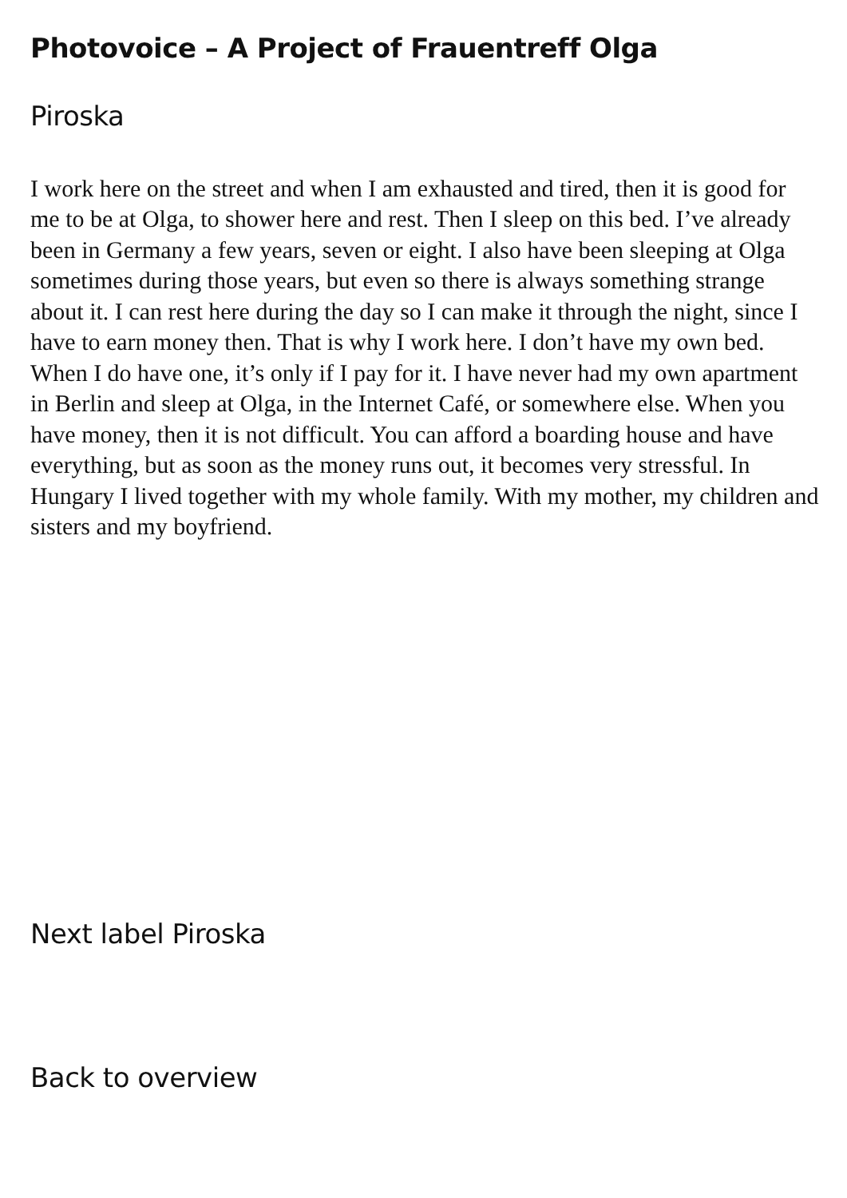Photovoice – A Project of Frauentreff Olga
Piroska
I work here on the street and when I am exhausted and tired, then it is good for me to be at Olga, to shower here and rest. Then I sleep on this bed. I’ve already been in Germany a few years, seven or eight. I also have been sleeping at Olga sometimes during those years, but even so there is always something strange about it. I can rest here during the day so I can make it through the night, since I have to earn money then. That is why I work here. I don’t have my own bed. When I do have one, it’s only if I pay for it. I have never had my own apartment in Berlin and sleep at Olga, in the Internet Café, or somewhere else. When you have money, then it is not difficult. You can afford a boarding house and have everything, but as soon as the money runs out, it becomes very stressful. In Hungary I lived together with my whole family. With my mother, my children and sisters and my boyfriend.
Next label Piroska
Back to overview